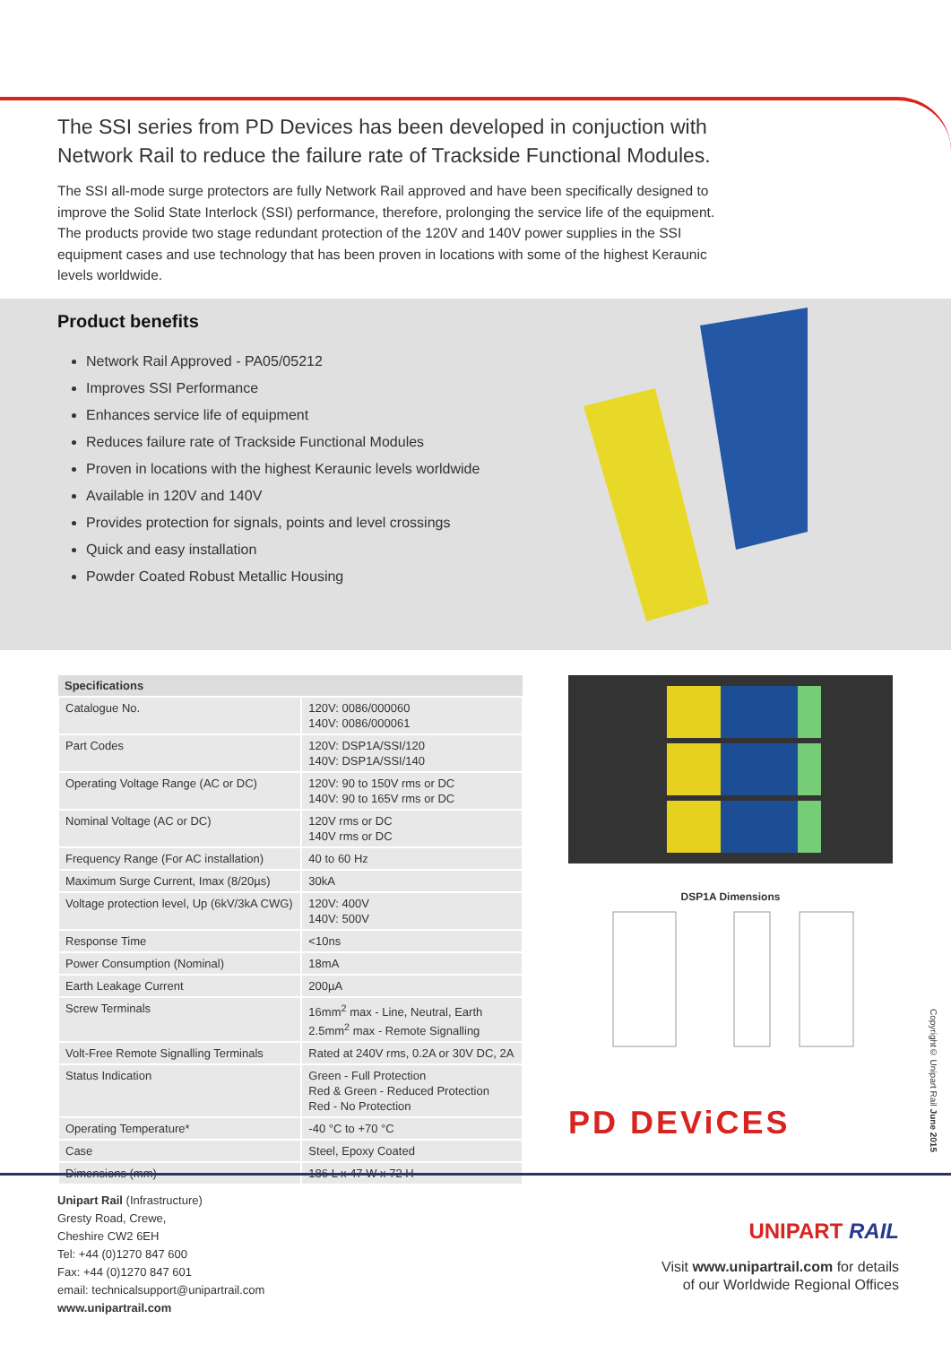The SSI series from PD Devices has been developed in conjuction with Network Rail to reduce the failure rate of Trackside Functional Modules.
The SSI all-mode surge protectors are fully Network Rail approved and have been specifically designed to improve the Solid State Interlock (SSI) performance, therefore, prolonging the service life of the equipment. The products provide two stage redundant protection of the 120V and 140V power supplies in the SSI equipment cases and use technology that has been proven in locations with some of the highest Keraunic levels worldwide.
Product benefits
Network Rail Approved - PA05/05212
Improves SSI Performance
Enhances service life of equipment
Reduces failure rate of Trackside Functional Modules
Proven in locations with the highest Keraunic levels worldwide
Available in 120V and 140V
Provides protection for signals, points and level crossings
Quick and easy installation
Powder Coated Robust Metallic Housing
| Specifications | |
| --- | --- |
| Catalogue No. | 120V: 0086/000060 140V: 0086/000061 |
| Part Codes | 120V: DSP1A/SSI/120 140V: DSP1A/SSI/140 |
| Operating Voltage Range (AC or DC) | 120V: 90 to 150V rms or DC 140V: 90 to 165V rms or DC |
| Nominal Voltage (AC or DC) | 120V rms or DC 140V rms or DC |
| Frequency Range (For AC installation) | 40 to 60 Hz |
| Maximum Surge Current, Imax (8/20µs) | 30kA |
| Voltage protection level, Up (6kV/3kA CWG) | 120V: 400V 140V: 500V |
| Response Time | <10ns |
| Power Consumption (Nominal) | 18mA |
| Earth Leakage Current | 200µA |
| Screw Terminals | 16mm<sup>2</sup> max - Line, Neutral, Earth 2.5mm<sup>2</sup> max - Remote Signalling |
| Volt-Free Remote Signalling Terminals | Rated at 240V rms, 0.2A or 30V DC, 2A |
| Status Indication | Green - Full Protection Red & Green - Reduced Protection Red - No Protection |
| Operating Temperature* | -40 °C to +70 °C |
| Case | Steel, Epoxy Coated |
| Dimensions (mm) | 186 L x 47 W x 72 H |
DSP1A Dimensions
PD DEViCES
Copyright© Unipart Rail June 2015
Unipart Rail (Infrastructure)
Gresty Road, Crewe,
Cheshire CW2 6EH
Tel: +44 (0)1270 847 600
Fax: +44 (0)1270 847 601
email: technicalsupport@unipartrail.com
www.unipartrail.com
UNIPART RAIL
Visit www.unipartrail.com for details
of our Worldwide Regional Offices